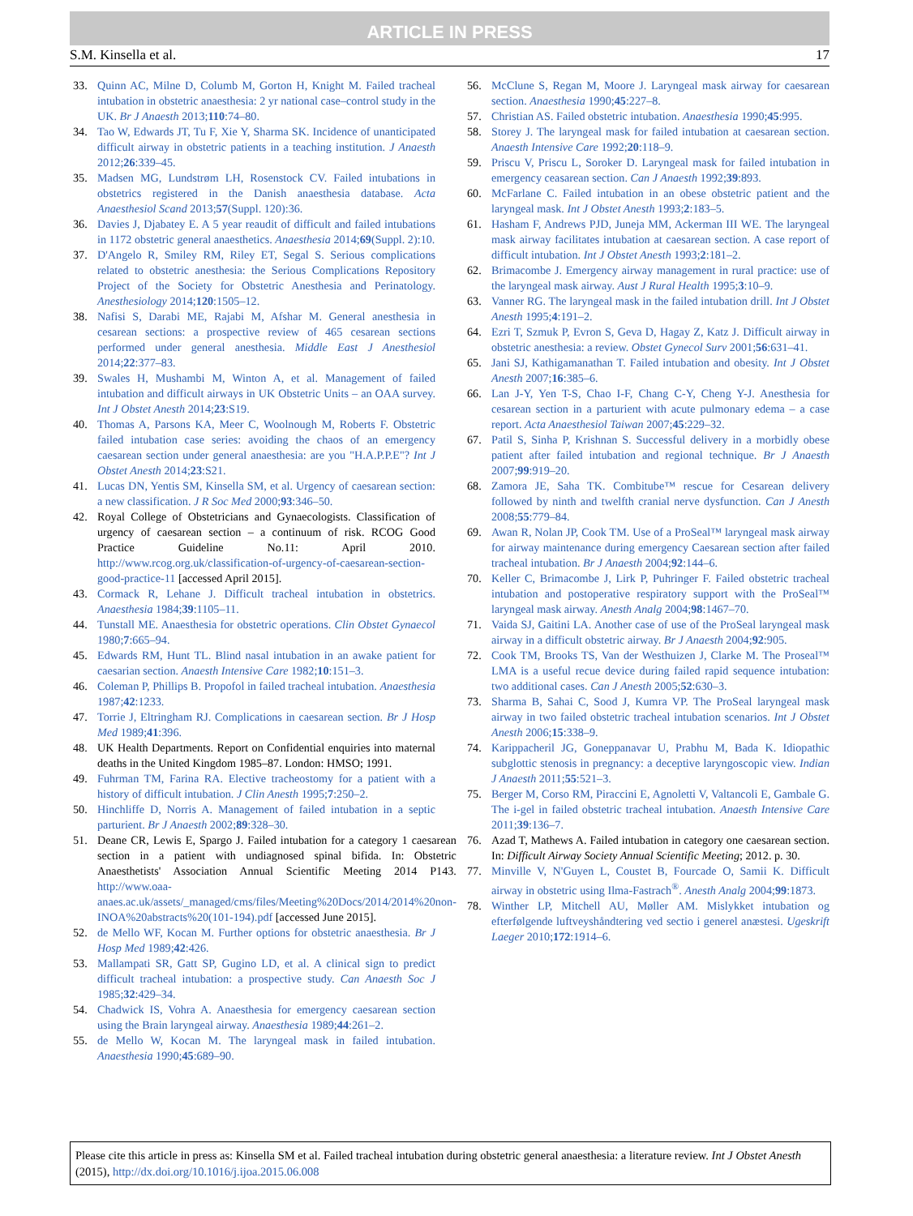ARTICLE IN PRESS
S.M. Kinsella et al. 17
33. Quinn AC, Milne D, Columb M, Gorton H, Knight M. Failed tracheal intubation in obstetric anaesthesia: 2 yr national case–control study in the UK. Br J Anaesth 2013;110:74–80.
34. Tao W, Edwards JT, Tu F, Xie Y, Sharma SK. Incidence of unanticipated difficult airway in obstetric patients in a teaching institution. J Anaesth 2012;26:339–45.
35. Madsen MG, Lundstrøm LH, Rosenstock CV. Failed intubations in obstetrics registered in the Danish anaesthesia database. Acta Anaesthesiol Scand 2013;57(Suppl. 120):36.
36. Davies J, Djabatey E. A 5 year reaudit of difficult and failed intubations in 1172 obstetric general anaesthetics. Anaesthesia 2014;69(Suppl. 2):10.
37. D'Angelo R, Smiley RM, Riley ET, Segal S. Serious complications related to obstetric anesthesia: the Serious Complications Repository Project of the Society for Obstetric Anesthesia and Perinatology. Anesthesiology 2014;120:1505–12.
38. Nafisi S, Darabi ME, Rajabi M, Afshar M. General anesthesia in cesarean sections: a prospective review of 465 cesarean sections performed under general anesthesia. Middle East J Anesthesiol 2014;22:377–83.
39. Swales H, Mushambi M, Winton A, et al. Management of failed intubation and difficult airways in UK Obstetric Units – an OAA survey. Int J Obstet Anesth 2014;23:S19.
40. Thomas A, Parsons KA, Meer C, Woolnough M, Roberts F. Obstetric failed intubation case series: avoiding the chaos of an emergency caesarean section under general anaesthesia: are you "H.A.P.P.E"? Int J Obstet Anesth 2014;23:S21.
41. Lucas DN, Yentis SM, Kinsella SM, et al. Urgency of caesarean section: a new classification. J R Soc Med 2000;93:346–50.
42. Royal College of Obstetricians and Gynaecologists. Classification of urgency of caesarean section – a continuum of risk. RCOG Good Practice Guideline No.11: April 2010. http://www.rcog.org.uk/classification-of-urgency-of-caesarean-section-good-practice-11 [accessed April 2015].
43. Cormack R, Lehane J. Difficult tracheal intubation in obstetrics. Anaesthesia 1984;39:1105–11.
44. Tunstall ME. Anaesthesia for obstetric operations. Clin Obstet Gynaecol 1980;7:665–94.
45. Edwards RM, Hunt TL. Blind nasal intubation in an awake patient for caesarian section. Anaesth Intensive Care 1982;10:151–3.
46. Coleman P, Phillips B. Propofol in failed tracheal intubation. Anaesthesia 1987;42:1233.
47. Torrie J, Eltringham RJ. Complications in caesarean section. Br J Hosp Med 1989;41:396.
48. UK Health Departments. Report on Confidential enquiries into maternal deaths in the United Kingdom 1985–87. London: HMSO; 1991.
49. Fuhrman TM, Farina RA. Elective tracheostomy for a patient with a history of difficult intubation. J Clin Anesth 1995;7:250–2.
50. Hinchliffe D, Norris A. Management of failed intubation in a septic parturient. Br J Anaesth 2002;89:328–30.
51. Deane CR, Lewis E, Spargo J. Failed intubation for a category 1 caesarean section in a patient with undiagnosed spinal bifida. In: Obstetric Anaesthetists' Association Annual Scientific Meeting 2014 P143. http://www.oaa-anaes.ac.uk/assets/_managed/cms/files/Meeting%20Docs/2014/2014%20non-INOA%20abstracts%20(101-194).pdf [accessed June 2015].
52. de Mello WF, Kocan M. Further options for obstetric anaesthesia. Br J Hosp Med 1989;42:426.
53. Mallampati SR, Gatt SP, Gugino LD, et al. A clinical sign to predict difficult tracheal intubation: a prospective study. Can Anaesth Soc J 1985;32:429–34.
54. Chadwick IS, Vohra A. Anaesthesia for emergency caesarean section using the Brain laryngeal airway. Anaesthesia 1989;44:261–2.
55. de Mello W, Kocan M. The laryngeal mask in failed intubation. Anaesthesia 1990;45:689–90.
56. McClune S, Regan M, Moore J. Laryngeal mask airway for caesarean section. Anaesthesia 1990;45:227–8.
57. Christian AS. Failed obstetric intubation. Anaesthesia 1990;45:995.
58. Storey J. The laryngeal mask for failed intubation at caesarean section. Anaesth Intensive Care 1992;20:118–9.
59. Priscu V, Priscu L, Soroker D. Laryngeal mask for failed intubation in emergency ceasarean section. Can J Anaesth 1992;39:893.
60. McFarlane C. Failed intubation in an obese obstetric patient and the laryngeal mask. Int J Obstet Anesth 1993;2:183–5.
61. Hasham F, Andrews PJD, Juneja MM, Ackerman III WE. The laryngeal mask airway facilitates intubation at caesarean section. A case report of difficult intubation. Int J Obstet Anesth 1993;2:181–2.
62. Brimacombe J. Emergency airway management in rural practice: use of the laryngeal mask airway. Aust J Rural Health 1995;3:10–9.
63. Vanner RG. The laryngeal mask in the failed intubation drill. Int J Obstet Anesth 1995;4:191–2.
64. Ezri T, Szmuk P, Evron S, Geva D, Hagay Z, Katz J. Difficult airway in obstetric anesthesia: a review. Obstet Gynecol Surv 2001;56:631–41.
65. Jani SJ, Kathigamanathan T. Failed intubation and obesity. Int J Obstet Anesth 2007;16:385–6.
66. Lan J-Y, Yen T-S, Chao I-F, Chang C-Y, Cheng Y-J. Anesthesia for cesarean section in a parturient with acute pulmonary edema – a case report. Acta Anaesthesiol Taiwan 2007;45:229–32.
67. Patil S, Sinha P, Krishnan S. Successful delivery in a morbidly obese patient after failed intubation and regional technique. Br J Anaesth 2007;99:919–20.
68. Zamora JE, Saha TK. Combitube™ rescue for Cesarean delivery followed by ninth and twelfth cranial nerve dysfunction. Can J Anesth 2008;55:779–84.
69. Awan R, Nolan JP, Cook TM. Use of a ProSeal™ laryngeal mask airway for airway maintenance during emergency Caesarean section after failed tracheal intubation. Br J Anaesth 2004;92:144–6.
70. Keller C, Brimacombe J, Lirk P, Puhringer F. Failed obstetric tracheal intubation and postoperative respiratory support with the ProSeal™ laryngeal mask airway. Anesth Analg 2004;98:1467–70.
71. Vaida SJ, Gaitini LA. Another case of use of the ProSeal laryngeal mask airway in a difficult obstetric airway. Br J Anaesth 2004;92:905.
72. Cook TM, Brooks TS, Van der Westhuizen J, Clarke M. The Proseal™ LMA is a useful recue device during failed rapid sequence intubation: two additional cases. Can J Anesth 2005;52:630–3.
73. Sharma B, Sahai C, Sood J, Kumra VP. The ProSeal laryngeal mask airway in two failed obstetric tracheal intubation scenarios. Int J Obstet Anesth 2006;15:338–9.
74. Karippacheril JG, Goneppanavar U, Prabhu M, Bada K. Idiopathic subglottic stenosis in pregnancy: a deceptive laryngoscopic view. Indian J Anaesth 2011;55:521–3.
75. Berger M, Corso RM, Piraccini E, Agnoletti V, Valtancoli E, Gambale G. The i-gel in failed obstetric tracheal intubation. Anaesth Intensive Care 2011;39:136–7.
76. Azad T, Mathews A. Failed intubation in category one caesarean section. In: Difficult Airway Society Annual Scientific Meeting; 2012. p. 30.
77. Minville V, N'Guyen L, Coustet B, Fourcade O, Samii K. Difficult airway in obstetric using Ilma-Fastrach<sup>®</sup>. Anesth Analg 2004;99:1873.
78. Winther LP, Mitchell AU, Møller AM. Mislykket intubation og efterfølgende luftveyshåndtering ved sectio i generel anæstesi. Ugeskrift Laeger 2010;172:1914–6.
Please cite this article in press as: Kinsella SM et al. Failed tracheal intubation during obstetric general anaesthesia: a literature review. Int J Obstet Anesth (2015), http://dx.doi.org/10.1016/j.ijoa.2015.06.008